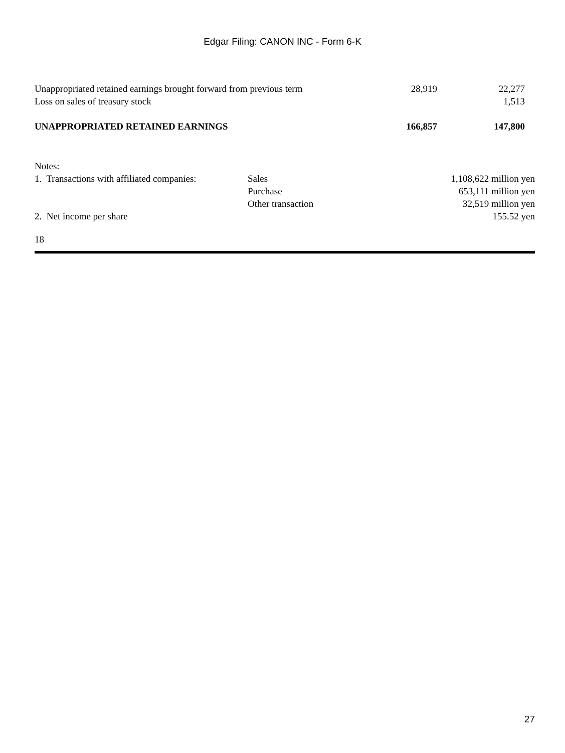Edgar Filing: CANON INC - Form 6-K
| Unappropriated retained earnings brought forward from previous term | 28,919 | 22,277 |
| Loss on sales of treasury stock | | 1,513 |
| UNAPPROPRIATED RETAINED EARNINGS | 166,857 | 147,800 |
| Notes: | | |
| 1. Transactions with affiliated companies: | Sales | 1,108,622 million yen |
| | Purchase | 653,111 million yen |
| | Other transaction | 32,519 million yen |
| 2. Net income per share | | 155.52 yen |
18
27